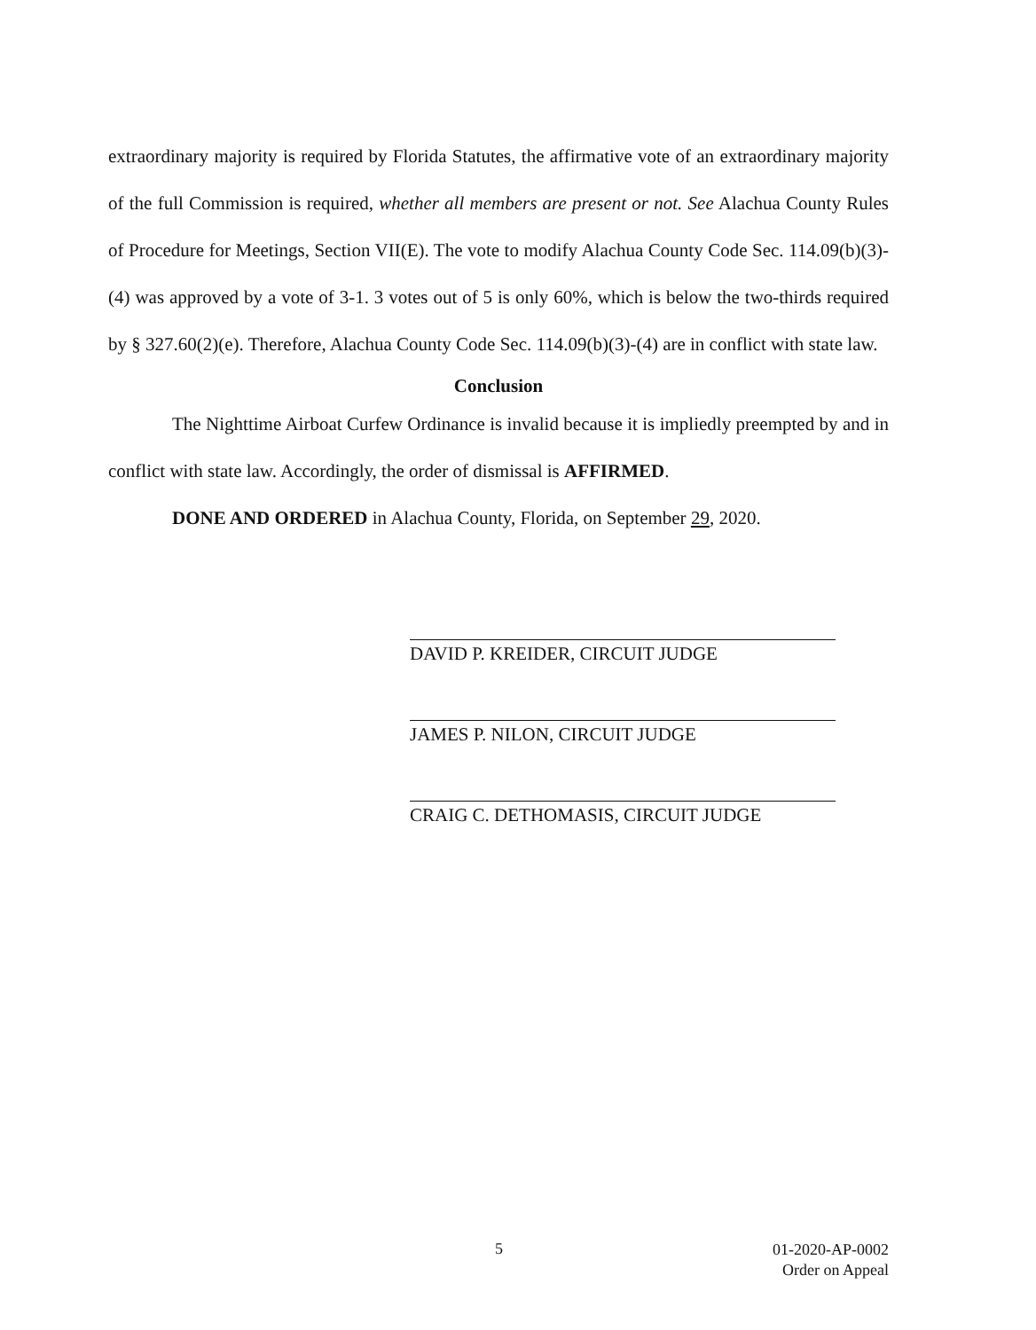extraordinary majority is required by Florida Statutes, the affirmative vote of an extraordinary majority of the full Commission is required, whether all members are present or not. See Alachua County Rules of Procedure for Meetings, Section VII(E). The vote to modify Alachua County Code Sec. 114.09(b)(3)-(4) was approved by a vote of 3-1. 3 votes out of 5 is only 60%, which is below the two-thirds required by § 327.60(2)(e). Therefore, Alachua County Code Sec. 114.09(b)(3)-(4) are in conflict with state law.
Conclusion
The Nighttime Airboat Curfew Ordinance is invalid because it is impliedly preempted by and in conflict with state law. Accordingly, the order of dismissal is AFFIRMED.
DONE AND ORDERED in Alachua County, Florida, on September 29, 2020.
DAVID P. KREIDER, CIRCUIT JUDGE
JAMES P. NILON, CIRCUIT JUDGE
CRAIG C. DETHOMASIS, CIRCUIT JUDGE
5
01-2020-AP-0002
Order on Appeal